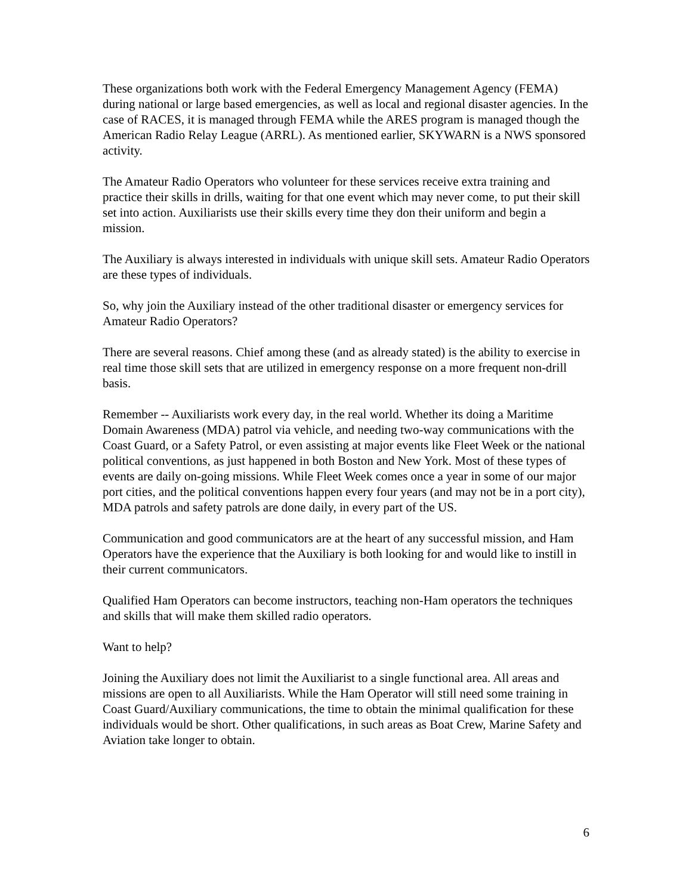These organizations both work with the Federal Emergency Management Agency (FEMA) during national or large based emergencies, as well as local and regional disaster agencies. In the case of RACES, it is managed through FEMA while the ARES program is managed though the American Radio Relay League (ARRL). As mentioned earlier, SKYWARN is a NWS sponsored activity.
The Amateur Radio Operators who volunteer for these services receive extra training and practice their skills in drills, waiting for that one event which may never come, to put their skill set into action. Auxiliarists use their skills every time they don their uniform and begin a mission.
The Auxiliary is always interested in individuals with unique skill sets. Amateur Radio Operators are these types of individuals.
So, why join the Auxiliary instead of the other traditional disaster or emergency services for Amateur Radio Operators?
There are several reasons. Chief among these (and as already stated) is the ability to exercise in real time those skill sets that are utilized in emergency response on a more frequent non-drill basis.
Remember -- Auxiliarists work every day, in the real world. Whether its doing a Maritime Domain Awareness (MDA) patrol via vehicle, and needing two-way communications with the Coast Guard, or a Safety Patrol, or even assisting at major events like Fleet Week or the national political conventions, as just happened in both Boston and New York. Most of these types of events are daily on-going missions. While Fleet Week comes once a year in some of our major port cities, and the political conventions happen every four years (and may not be in a port city), MDA patrols and safety patrols are done daily, in every part of the US.
Communication and good communicators are at the heart of any successful mission, and Ham Operators have the experience that the Auxiliary is both looking for and would like to instill in their current communicators.
Qualified Ham Operators can become instructors, teaching non-Ham operators the techniques and skills that will make them skilled radio operators.
Want to help?
Joining the Auxiliary does not limit the Auxiliarist to a single functional area. All areas and missions are open to all Auxiliarists. While the Ham Operator will still need some training in Coast Guard/Auxiliary communications, the time to obtain the minimal qualification for these individuals would be short. Other qualifications, in such areas as Boat Crew, Marine Safety and Aviation take longer to obtain.
6